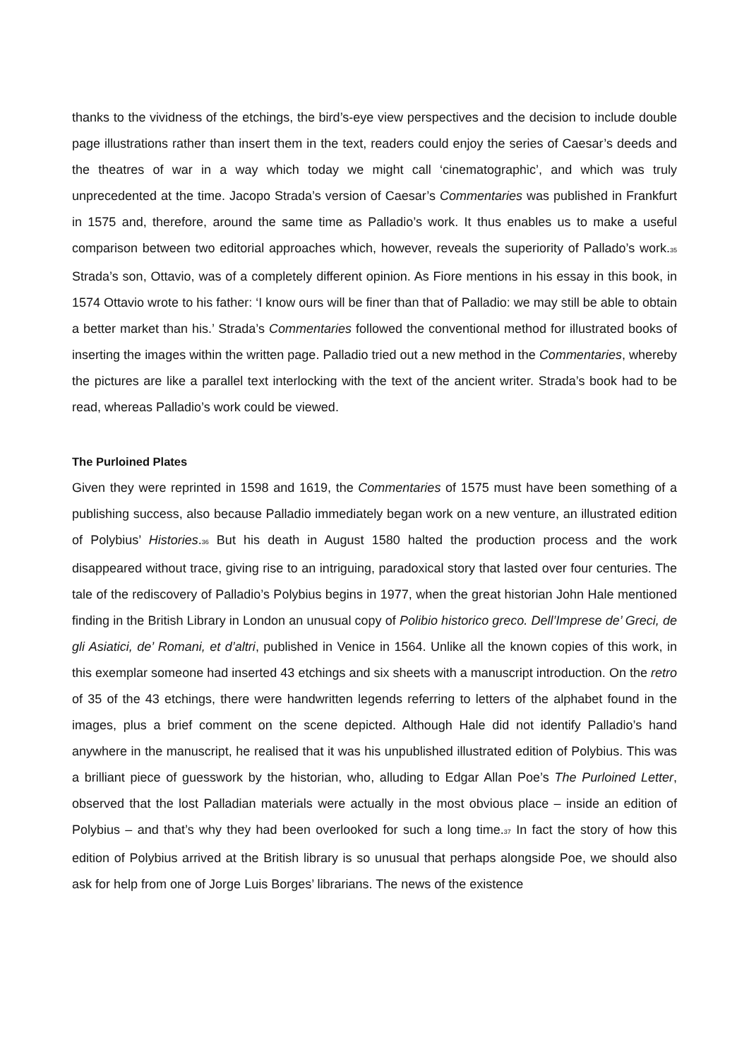thanks to the vividness of the etchings, the bird’s-eye view perspectives and the decision to include double page illustrations rather than insert them in the text, readers could enjoy the series of Caesar’s deeds and the theatres of war in a way which today we might call ‘cinematographic’, and which was truly unprecedented at the time. Jacopo Strada’s version of Caesar’s Commentaries was published in Frankfurt in 1575 and, therefore, around the same time as Palladio’s work. It thus enables us to make a useful comparison between two editorial approaches which, however, reveals the superiority of Pallado’s work.<sup>35</sup> Strada’s son, Ottavio, was of a completely different opinion. As Fiore mentions in his essay in this book, in 1574 Ottavio wrote to his father: ‘I know ours will be finer than that of Palladio: we may still be able to obtain a better market than his.’ Strada’s Commentaries followed the conventional method for illustrated books of inserting the images within the written page. Palladio tried out a new method in the Commentaries, whereby the pictures are like a parallel text interlocking with the text of the ancient writer. Strada’s book had to be read, whereas Palladio’s work could be viewed.
The Purloined Plates
Given they were reprinted in 1598 and 1619, the Commentaries of 1575 must have been something of a publishing success, also because Palladio immediately began work on a new venture, an illustrated edition of Polybius’ Histories.<sup>36</sup> But his death in August 1580 halted the production process and the work disappeared without trace, giving rise to an intriguing, paradoxical story that lasted over four centuries. The tale of the rediscovery of Palladio’s Polybius begins in 1977, when the great historian John Hale mentioned finding in the British Library in London an unusual copy of Polibio historico greco. Dell’Imprese de’ Greci, de gli Asiatici, de’ Romani, et d’altri, published in Venice in 1564. Unlike all the known copies of this work, in this exemplar someone had inserted 43 etchings and six sheets with a manuscript introduction. On the retro of 35 of the 43 etchings, there were handwritten legends referring to letters of the alphabet found in the images, plus a brief comment on the scene depicted. Although Hale did not identify Palladio’s hand anywhere in the manuscript, he realised that it was his unpublished illustrated edition of Polybius. This was a brilliant piece of guesswork by the historian, who, alluding to Edgar Allan Poe’s The Purloined Letter, observed that the lost Palladian materials were actually in the most obvious place – inside an edition of Polybius – and that’s why they had been overlooked for such a long time.<sup>37</sup> In fact the story of how this edition of Polybius arrived at the British library is so unusual that perhaps alongside Poe, we should also ask for help from one of Jorge Luis Borges’ librarians. The news of the existence